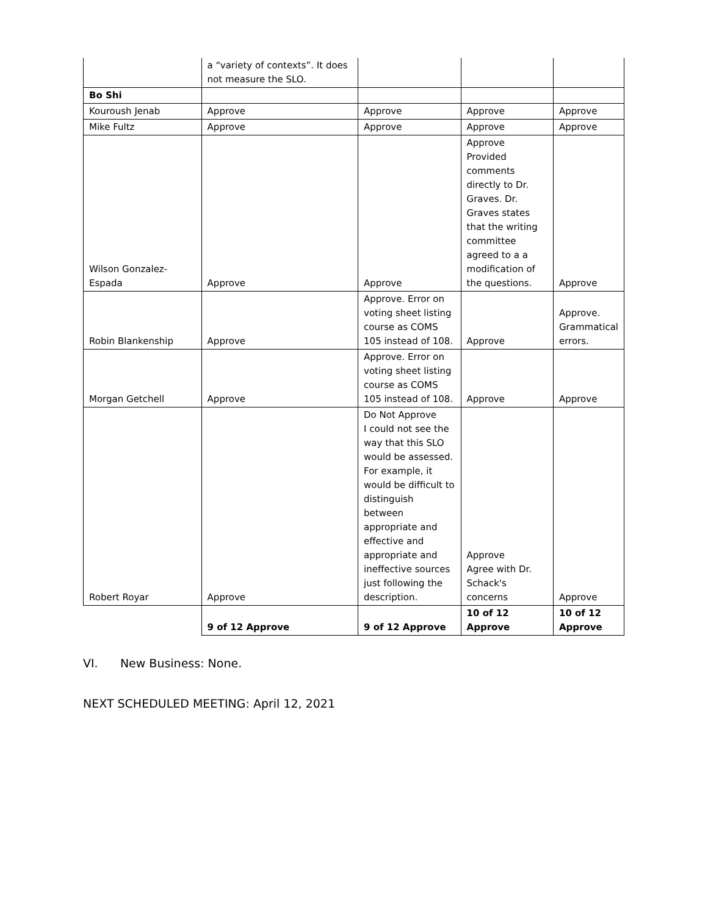| | a “variety of contexts”. It does not measure the SLO. | | | |
| Bo Shi | | | | |
| Kouroush Jenab | Approve | Approve | Approve | Approve |
| Mike Fultz | Approve | Approve | Approve | Approve |
| Wilson Gonzalez-Espada | Approve | Approve | Approve Provided comments directly to Dr. Graves. Dr. Graves states that the writing committee agreed to a a modification of the questions. | Approve |
| Robin Blankenship | Approve | Approve. Error on voting sheet listing course as COMS 105 instead of 108. | Approve | Approve. Grammatical errors. |
| Morgan Getchell | Approve | Approve. Error on voting sheet listing course as COMS 105 instead of 108. | Approve | Approve |
| Robert Royar | Approve | Do Not Approve I could not see the way that this SLO would be assessed. For example, it would be difficult to distinguish between appropriate and effective and appropriate and ineffective sources just following the description. | Approve Agree with Dr. Schack's concerns | Approve |
| | 9 of 12 Approve | 9 of 12 Approve | 10 of 12 Approve | 10 of 12 Approve |
VI. New Business: None.
NEXT SCHEDULED MEETING: April 12, 2021